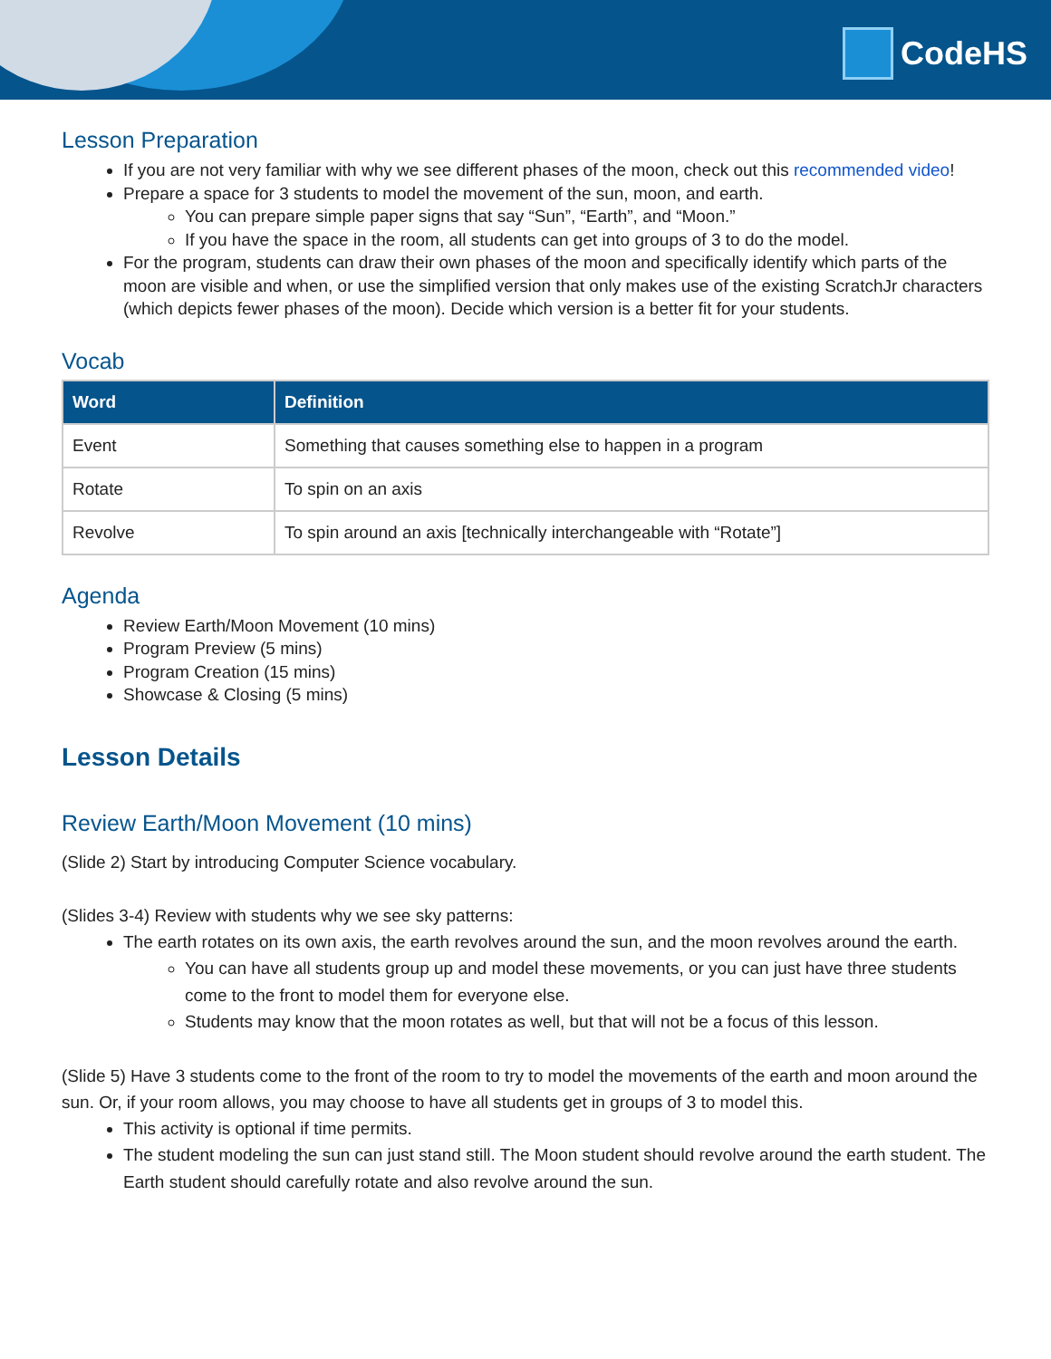CodeHS
Lesson Preparation
If you are not very familiar with why we see different phases of the moon, check out this recommended video!
Prepare a space for 3 students to model the movement of the sun, moon, and earth.
You can prepare simple paper signs that say “Sun”, “Earth”, and “Moon.”
If you have the space in the room, all students can get into groups of 3 to do the model.
For the program, students can draw their own phases of the moon and specifically identify which parts of the moon are visible and when, or use the simplified version that only makes use of the existing ScratchJr characters (which depicts fewer phases of the moon). Decide which version is a better fit for your students.
Vocab
| Word | Definition |
| --- | --- |
| Event | Something that causes something else to happen in a program |
| Rotate | To spin on an axis |
| Revolve | To spin around an axis [technically interchangeable with “Rotate”] |
Agenda
Review Earth/Moon Movement (10 mins)
Program Preview (5 mins)
Program Creation (15 mins)
Showcase & Closing (5 mins)
Lesson Details
Review Earth/Moon Movement (10 mins)
(Slide 2) Start by introducing Computer Science vocabulary.
(Slides 3-4) Review with students why we see sky patterns:
The earth rotates on its own axis, the earth revolves around the sun, and the moon revolves around the earth.
You can have all students group up and model these movements, or you can just have three students come to the front to model them for everyone else.
Students may know that the moon rotates as well, but that will not be a focus of this lesson.
(Slide 5) Have 3 students come to the front of the room to try to model the movements of the earth and moon around the sun. Or, if your room allows, you may choose to have all students get in groups of 3 to model this.
This activity is optional if time permits.
The student modeling the sun can just stand still. The Moon student should revolve around the earth student. The Earth student should carefully rotate and also revolve around the sun.